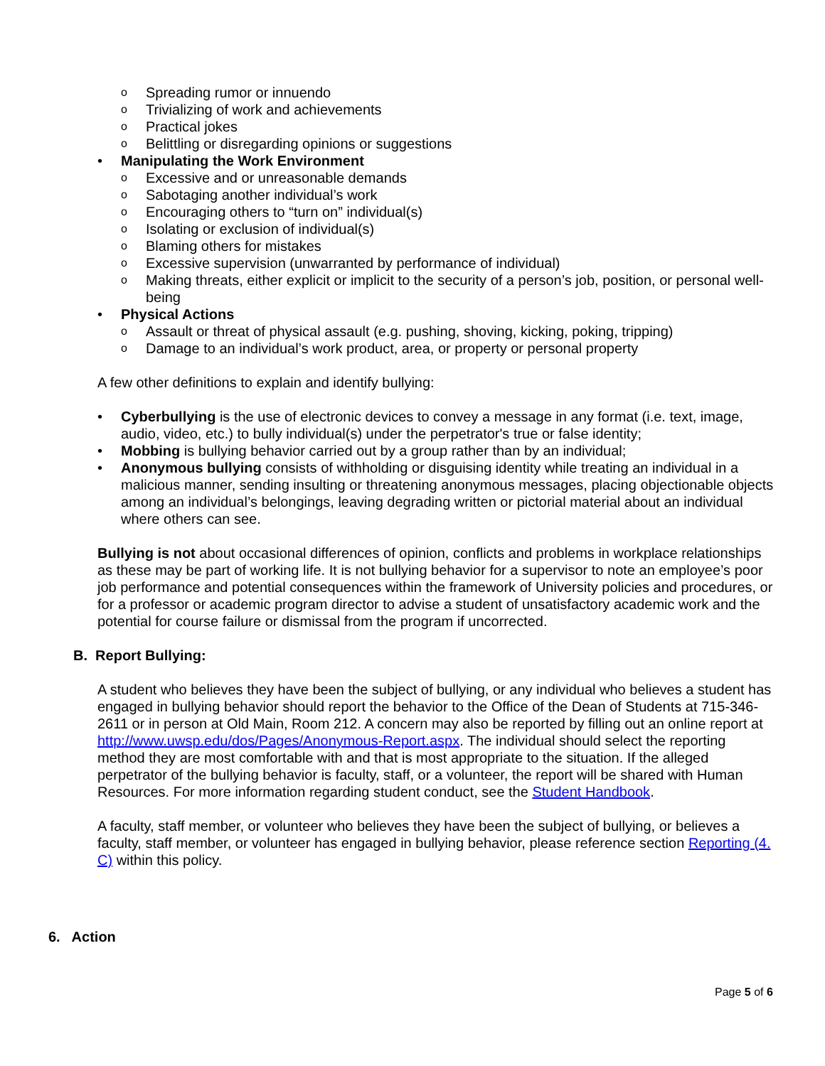o Spreading rumor or innuendo
o Trivializing of work and achievements
o Practical jokes
o Belittling or disregarding opinions or suggestions
• Manipulating the Work Environment
o Excessive and or unreasonable demands
o Sabotaging another individual’s work
o Encouraging others to “turn on” individual(s)
o Isolating or exclusion of individual(s)
o Blaming others for mistakes
o Excessive supervision (unwarranted by performance of individual)
o Making threats, either explicit or implicit to the security of a person’s job, position, or personal well-being
• Physical Actions
o Assault or threat of physical assault (e.g. pushing, shoving, kicking, poking, tripping)
o Damage to an individual’s work product, area, or property or personal property
A few other definitions to explain and identify bullying:
• Cyberbullying is the use of electronic devices to convey a message in any format (i.e. text, image, audio, video, etc.) to bully individual(s) under the perpetrator's true or false identity;
• Mobbing is bullying behavior carried out by a group rather than by an individual;
• Anonymous bullying consists of withholding or disguising identity while treating an individual in a malicious manner, sending insulting or threatening anonymous messages, placing objectionable objects among an individual’s belongings, leaving degrading written or pictorial material about an individual where others can see.
Bullying is not about occasional differences of opinion, conflicts and problems in workplace relationships as these may be part of working life. It is not bullying behavior for a supervisor to note an employee’s poor job performance and potential consequences within the framework of University policies and procedures, or for a professor or academic program director to advise a student of unsatisfactory academic work and the potential for course failure or dismissal from the program if uncorrected.
B. Report Bullying:
A student who believes they have been the subject of bullying, or any individual who believes a student has engaged in bullying behavior should report the behavior to the Office of the Dean of Students at 715-346-2611 or in person at Old Main, Room 212. A concern may also be reported by filling out an online report at http://www.uwsp.edu/dos/Pages/Anonymous-Report.aspx. The individual should select the reporting method they are most comfortable with and that is most appropriate to the situation. If the alleged perpetrator of the bullying behavior is faculty, staff, or a volunteer, the report will be shared with Human Resources. For more information regarding student conduct, see the Student Handbook.
A faculty, staff member, or volunteer who believes they have been the subject of bullying, or believes a faculty, staff member, or volunteer has engaged in bullying behavior, please reference section Reporting (4. C) within this policy.
6. Action
Page 5 of 6